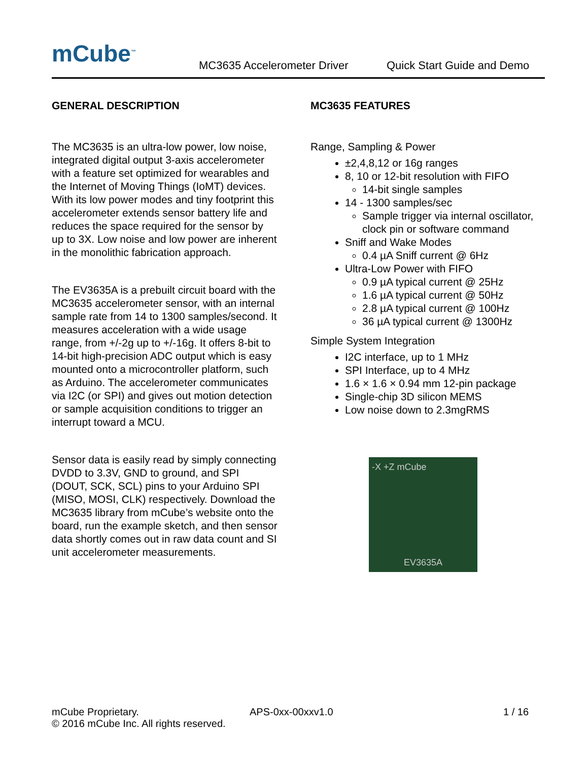mCube<sup>™</sup>
MC3635 Accelerometer Driver
Quick Start Guide and Demo
GENERAL DESCRIPTION
The MC3635 is an ultra-low power, low noise, integrated digital output 3-axis accelerometer with a feature set optimized for wearables and the Internet of Moving Things (IoMT) devices. With its low power modes and tiny footprint this accelerometer extends sensor battery life and reduces the space required for the sensor by up to 3X. Low noise and low power are inherent in the monolithic fabrication approach.
The EV3635A is a prebuilt circuit board with the MC3635 accelerometer sensor, with an internal sample rate from 14 to 1300 samples/second. It measures acceleration with a wide usage range, from +/-2g up to +/-16g. It offers 8-bit to 14-bit high-precision ADC output which is easy mounted onto a microcontroller platform, such as Arduino. The accelerometer communicates via I2C (or SPI) and gives out motion detection or sample acquisition conditions to trigger an interrupt toward a MCU.
Sensor data is easily read by simply connecting DVDD to 3.3V, GND to ground, and SPI (DOUT, SCK, SCL) pins to your Arduino SPI (MISO, MOSI, CLK) respectively. Download the MC3635 library from mCube’s website onto the board, run the example sketch, and then sensor data shortly comes out in raw data count and SI unit accelerometer measurements.
MC3635 FEATURES
Range, Sampling & Power
±2,4,8,12 or 16g ranges
8, 10 or 12-bit resolution with FIFO
14-bit single samples
14 - 1300 samples/sec
Sample trigger via internal oscillator, clock pin or software command
Sniff and Wake Modes
0.4 µA Sniff current @ 6Hz
Ultra-Low Power with FIFO
0.9 µA typical current @ 25Hz
1.6 µA typical current @ 50Hz
2.8 µA typical current @ 100Hz
36 µA typical current @ 1300Hz
Simple System Integration
I2C interface, up to 1 MHz
SPI Interface, up to 4 MHz
1.6 × 1.6 × 0.94 mm 12-pin package
Single-chip 3D silicon MEMS
Low noise down to 2.3mgRMS
-X +Z mCube
EV3635A
mCube Proprietary.
© 2016 mCube Inc. All rights reserved.
APS-0xx-00xxv1.0 1 / 16